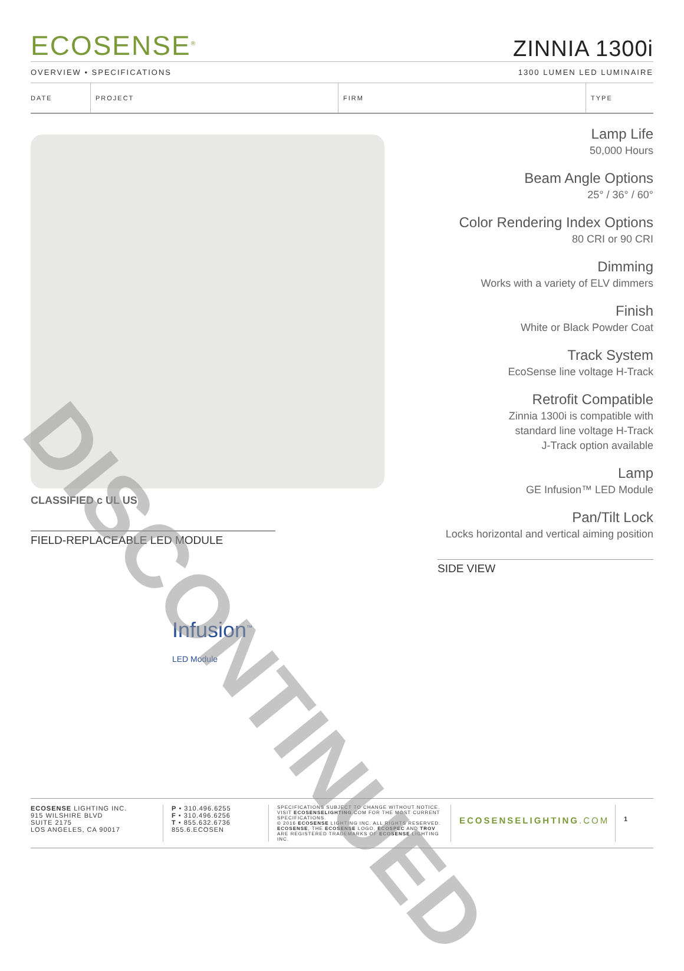ECOSENSE<sup>®</sup>
ZINNIA 1300i
OVERVIEW • SPECIFICATIONS 1300 LUMEN LED LUMINAIRE
| DATE | PROJECT | FIRM | TYPE |
CLASSIFIED c UL US
FIELD-REPLACEABLE LED MODULE
Infusion<sup>™</sup>
LED Module
Lamp Life
50,000 Hours
Beam Angle Options
25° / 36° / 60°
Color Rendering Index Options
80 CRI or 90 CRI
Dimming
Works with a variety of ELV dimmers
Finish
White or Black Powder Coat
Track System
EcoSense line voltage H-Track
Retrofit Compatible
Zinnia 1300i is compatible with
standard line voltage H-Track
J-Track option available
Lamp
GE Infusion™ LED Module
Pan/Tilt Lock
Locks horizontal and vertical aiming position
SIDE VIEW
ECOSENSE LIGHTING INC.
915 WILSHIRE BLVD
SUITE 2175
LOS ANGELES, CA 90017
P • 310.496.6255
F • 310.496.6256
T • 855.632.6736
855.6.ECOSEN
SPECIFICATIONS SUBJECT TO CHANGE WITHOUT NOTICE. VISIT ECOSENSELIGHTING.COM FOR THE MOST CURRENT SPECIFICATIONS.
© 2016 ECOSENSE LIGHTING INC. ALL RIGHTS RESERVED. ECOSENSE, THE ECOSENSE LOGO, ECOSPEC AND TROV ARE REGISTERED TRADEMARKS OF ECOSENSE LIGHTING INC.
ECOSENSELIGHTING.COM
1
DISCONTINUED